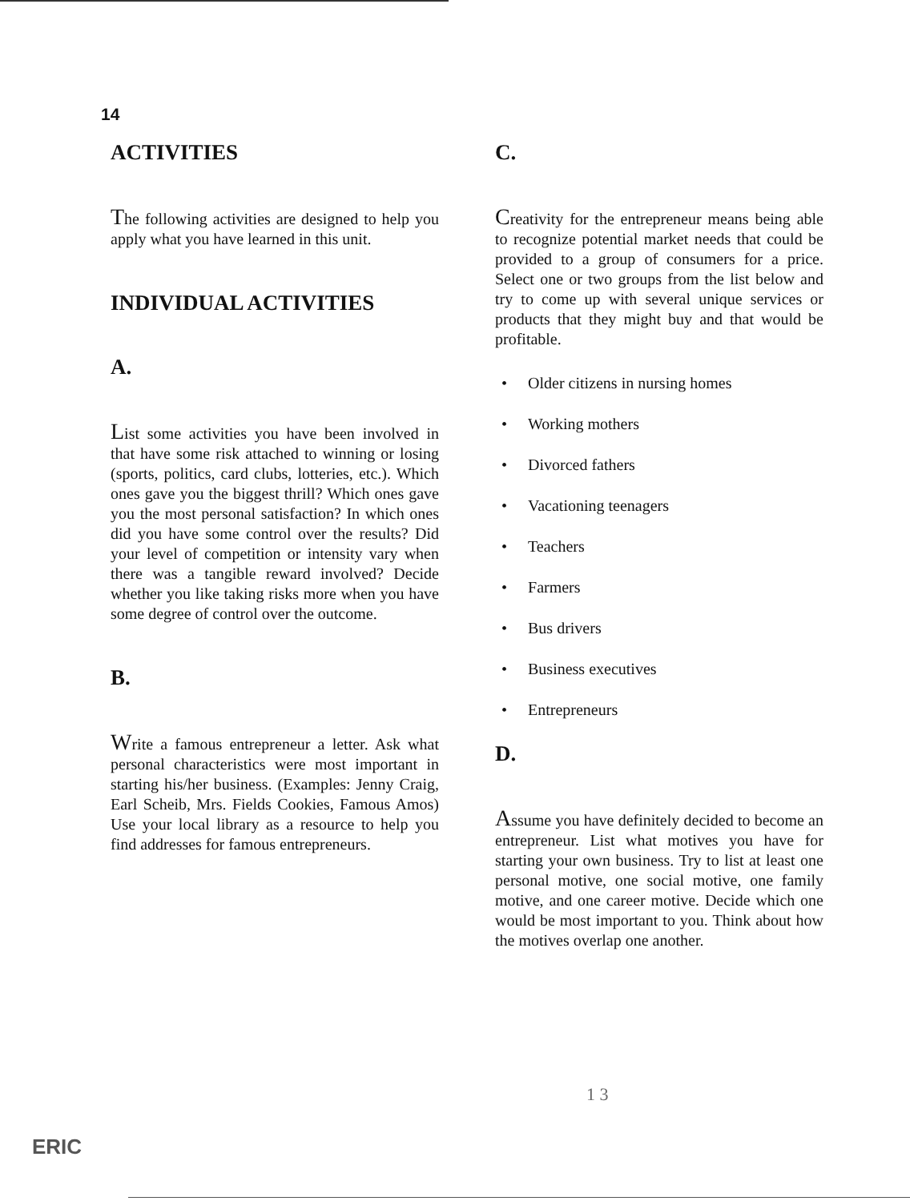14
ACTIVITIES
The following activities are designed to help you apply what you have learned in this unit.
INDIVIDUAL ACTIVITIES
A.
List some activities you have been involved in that have some risk attached to winning or losing (sports, politics, card clubs, lotteries, etc.). Which ones gave you the biggest thrill? Which ones gave you the most personal satisfaction? In which ones did you have some control over the results? Did your level of competition or intensity vary when there was a tangible reward involved? Decide whether you like taking risks more when you have some degree of control over the outcome.
B.
Write a famous entrepreneur a letter. Ask what personal characteristics were most important in starting his/her business. (Examples: Jenny Craig, Earl Scheib, Mrs. Fields Cookies, Famous Amos) Use your local library as a resource to help you find addresses for famous entrepreneurs.
C.
Creativity for the entrepreneur means being able to recognize potential market needs that could be provided to a group of consumers for a price. Select one or two groups from the list below and try to come up with several unique services or products that they might buy and that would be profitable.
• Older citizens in nursing homes
• Working mothers
• Divorced fathers
• Vacationing teenagers
• Teachers
• Farmers
• Bus drivers
• Business executives
• Entrepreneurs
D.
Assume you have definitely decided to become an entrepreneur. List what motives you have for starting your own business. Try to list at least one personal motive, one social motive, one family motive, and one career motive. Decide which one would be most important to you. Think about how the motives overlap one another.
1 3
ERIC